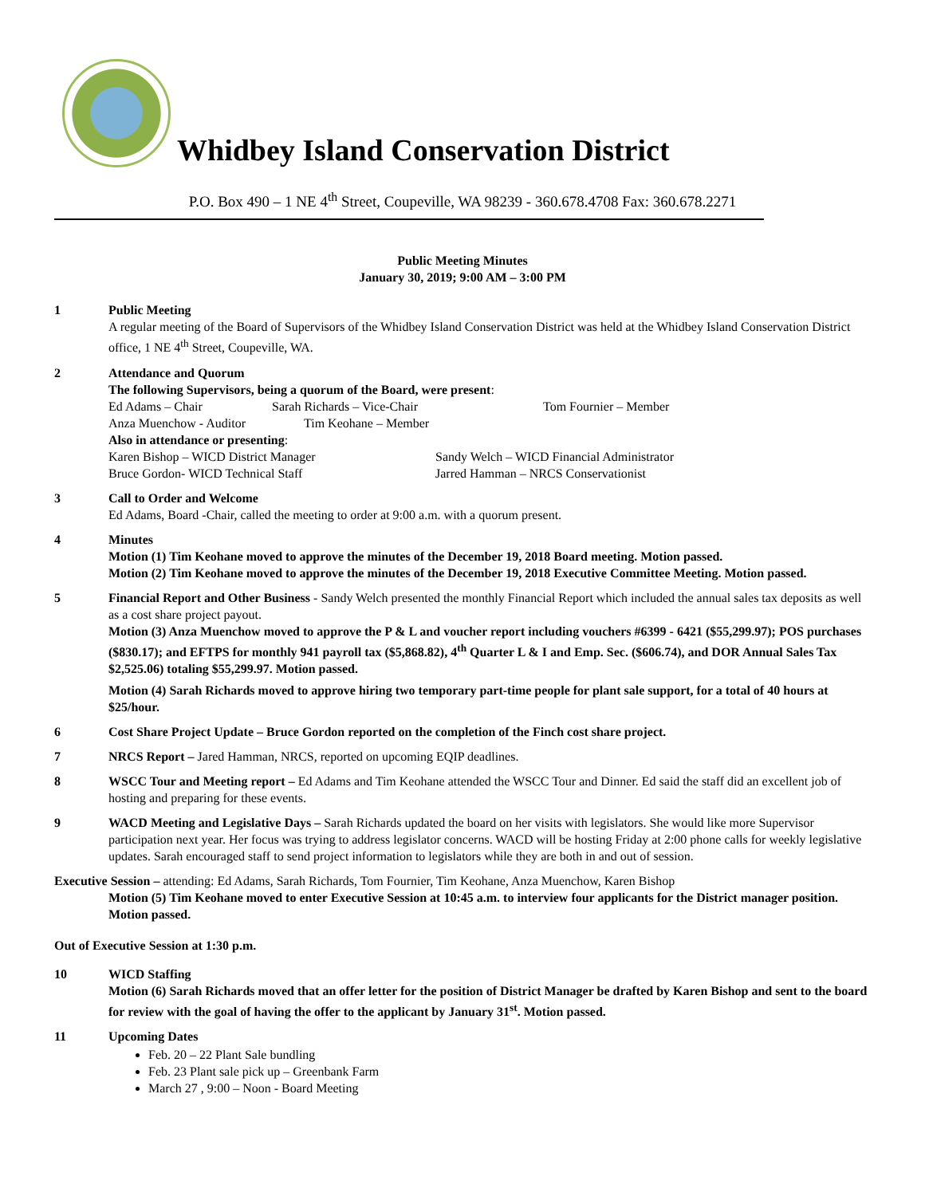Whidbey Island Conservation District
P.O. Box 490 – 1 NE 4<sup>th</sup> Street, Coupeville, WA 98239 - 360.678.4708 Fax: 360.678.2271
Public Meeting Minutes
January 30, 2019; 9:00 AM – 3:00 PM
1 Public Meeting
A regular meeting of the Board of Supervisors of the Whidbey Island Conservation District was held at the Whidbey Island Conservation District office, 1 NE 4<sup>th</sup> Street, Coupeville, WA.
2 Attendance and Quorum
The following Supervisors, being a quorum of the Board, were present:
Ed Adams – Chair Sarah Richards – Vice-Chair Tom Fournier – Member
Anza Muenchow - Auditor Tim Keohane – Member
Also in attendance or presenting:
Karen Bishop – WICD District Manager Sandy Welch – WICD Financial Administrator
Bruce Gordon- WICD Technical Staff Jarred Hamman – NRCS Conservationist
3 Call to Order and Welcome
Ed Adams, Board -Chair, called the meeting to order at 9:00 a.m. with a quorum present.
4 Minutes
Motion (1) Tim Keohane moved to approve the minutes of the December 19, 2018 Board meeting. Motion passed.
Motion (2) Tim Keohane moved to approve the minutes of the December 19, 2018 Executive Committee Meeting. Motion passed.
5 Financial Report and Other Business - Sandy Welch presented the monthly Financial Report which included the annual sales tax deposits as well as a cost share project payout.
Motion (3) Anza Muenchow moved to approve the P & L and voucher report including vouchers #6399 - 6421 ($55,299.97); POS purchases ($830.17); and EFTPS for monthly 941 payroll tax ($5,868.82), 4<sup>th</sup> Quarter L & I and Emp. Sec. ($606.74), and DOR Annual Sales Tax $2,525.06) totaling $55,299.97. Motion passed.
Motion (4) Sarah Richards moved to approve hiring two temporary part-time people for plant sale support, for a total of 40 hours at $25/hour.
6 Cost Share Project Update – Bruce Gordon reported on the completion of the Finch cost share project.
7 NRCS Report – Jared Hamman, NRCS, reported on upcoming EQIP deadlines.
8 WSCC Tour and Meeting report – Ed Adams and Tim Keohane attended the WSCC Tour and Dinner. Ed said the staff did an excellent job of hosting and preparing for these events.
9 WACD Meeting and Legislative Days – Sarah Richards updated the board on her visits with legislators. She would like more Supervisor participation next year. Her focus was trying to address legislator concerns. WACD will be hosting Friday at 2:00 phone calls for weekly legislative updates. Sarah encouraged staff to send project information to legislators while they are both in and out of session.
Executive Session – attending: Ed Adams, Sarah Richards, Tom Fournier, Tim Keohane, Anza Muenchow, Karen Bishop
Motion (5) Tim Keohane moved to enter Executive Session at 10:45 a.m. to interview four applicants for the District manager position. Motion passed.
Out of Executive Session at 1:30 p.m.
10 WICD Staffing
Motion (6) Sarah Richards moved that an offer letter for the position of District Manager be drafted by Karen Bishop and sent to the board for review with the goal of having the offer to the applicant by January 31<sup>st</sup>. Motion passed.
11 Upcoming Dates
Feb. 20 – 22 Plant Sale bundling
Feb. 23 Plant sale pick up – Greenbank Farm
March 27 , 9:00 – Noon - Board Meeting